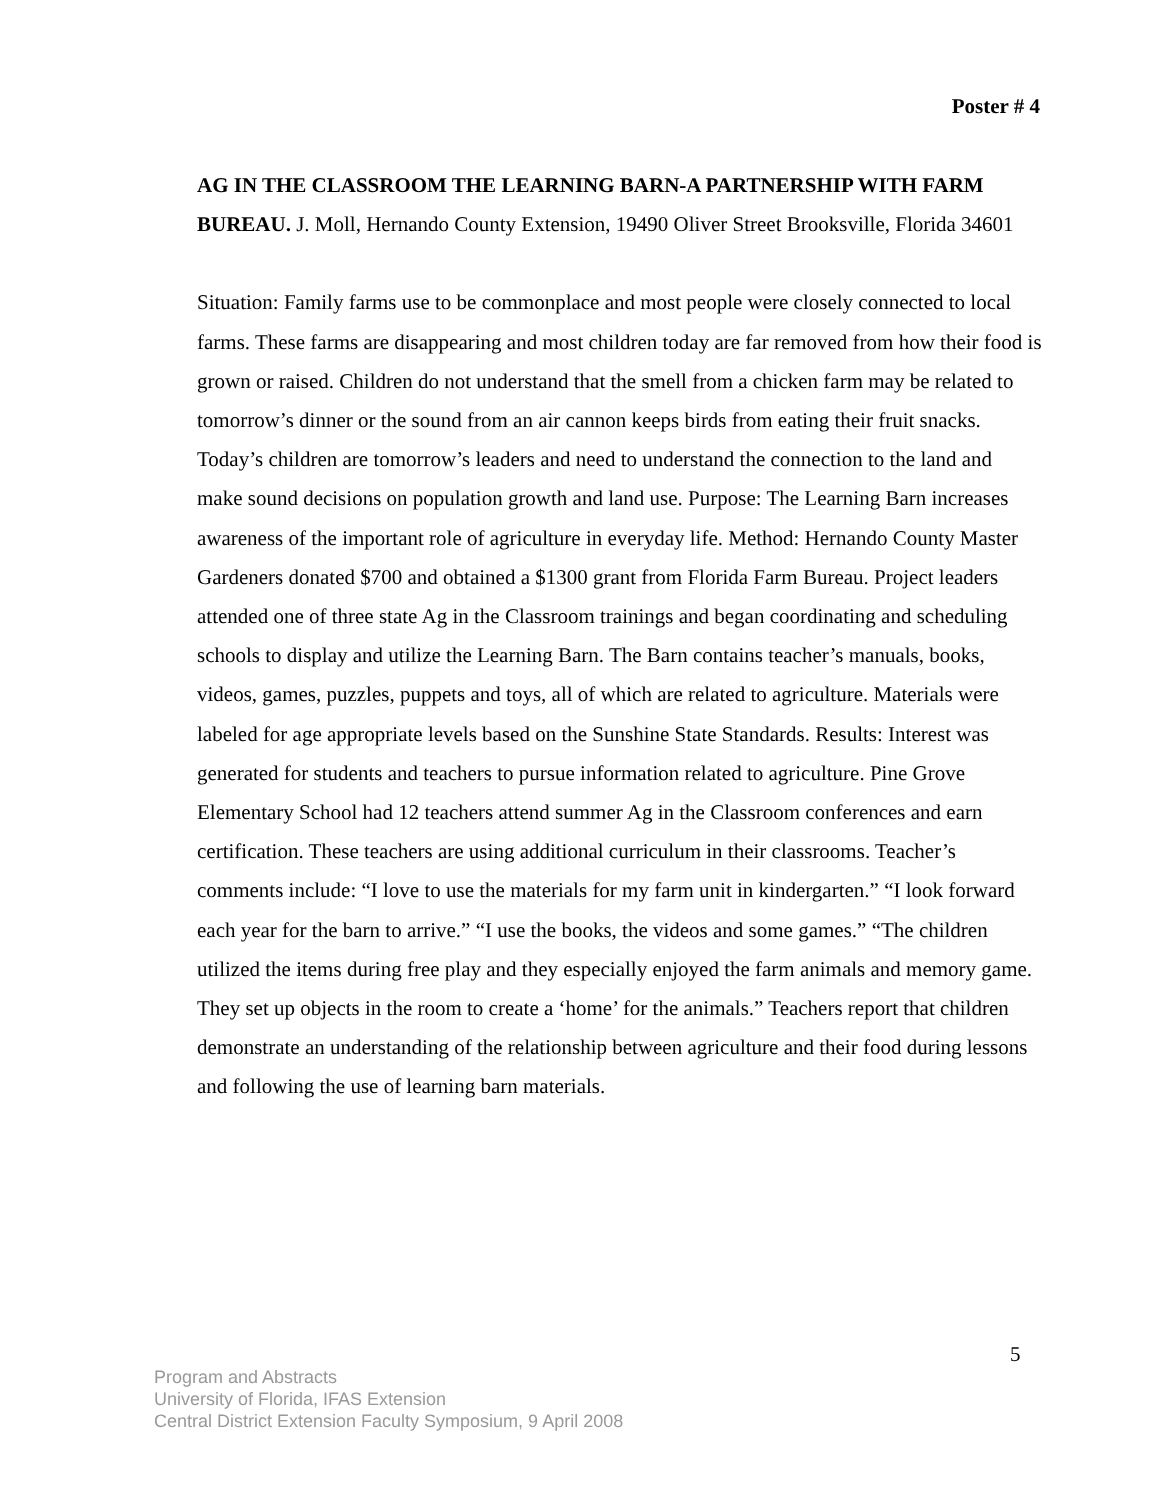Poster # 4
AG IN THE CLASSROOM THE LEARNING BARN-A PARTNERSHIP WITH FARM BUREAU. J. Moll, Hernando County Extension, 19490 Oliver Street Brooksville, Florida 34601
Situation: Family farms use to be commonplace and most people were closely connected to local farms. These farms are disappearing and most children today are far removed from how their food is grown or raised. Children do not understand that the smell from a chicken farm may be related to tomorrow’s dinner or the sound from an air cannon keeps birds from eating their fruit snacks. Today’s children are tomorrow’s leaders and need to understand the connection to the land and make sound decisions on population growth and land use. Purpose: The Learning Barn increases awareness of the important role of agriculture in everyday life. Method: Hernando County Master Gardeners donated $700 and obtained a $1300 grant from Florida Farm Bureau. Project leaders attended one of three state Ag in the Classroom trainings and began coordinating and scheduling schools to display and utilize the Learning Barn. The Barn contains teacher’s manuals, books, videos, games, puzzles, puppets and toys, all of which are related to agriculture. Materials were labeled for age appropriate levels based on the Sunshine State Standards. Results: Interest was generated for students and teachers to pursue information related to agriculture. Pine Grove Elementary School had 12 teachers attend summer Ag in the Classroom conferences and earn certification. These teachers are using additional curriculum in their classrooms. Teacher’s comments include: “I love to use the materials for my farm unit in kindergarten.” “I look forward each year for the barn to arrive.” “I use the books, the videos and some games.” “The children utilized the items during free play and they especially enjoyed the farm animals and memory game. They set up objects in the room to create a ‘home’ for the animals.” Teachers report that children demonstrate an understanding of the relationship between agriculture and their food during lessons and following the use of learning barn materials.
5
Program and Abstracts
University of Florida, IFAS Extension
Central District Extension Faculty Symposium, 9 April 2008